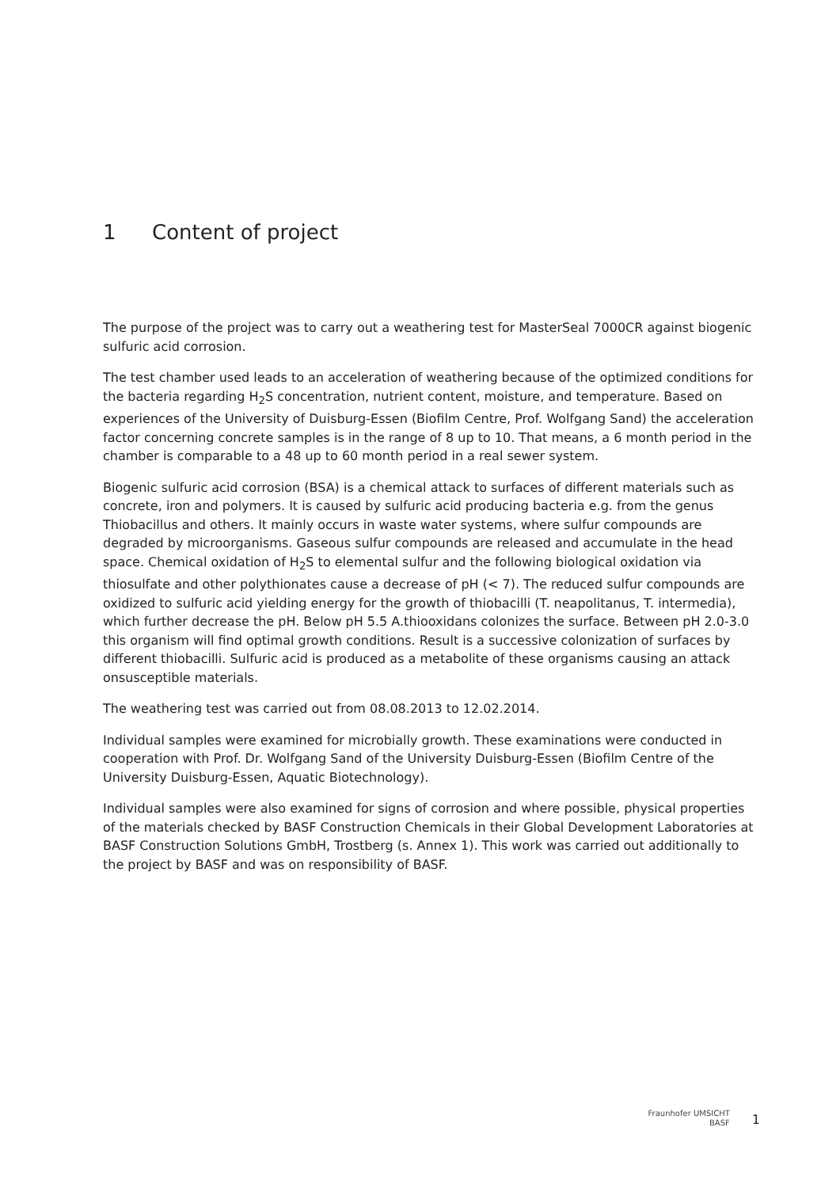1 Content of project
The purpose of the project was to carry out a weathering test for MasterSeal 7000CR against biogenic sulfuric acid corrosion.
The test chamber used leads to an acceleration of weathering because of the optimized conditions for the bacteria regarding H<sub>2</sub>S concentration, nutrient content, moisture, and temperature. Based on experiences of the University of Duisburg-Essen (Biofilm Centre, Prof. Wolfgang Sand) the acceleration factor concerning concrete samples is in the range of 8 up to 10. That means, a 6 month period in the chamber is comparable to a 48 up to 60 month period in a real sewer system.
Biogenic sulfuric acid corrosion (BSA) is a chemical attack to surfaces of different materials such as concrete, iron and polymers. It is caused by sulfuric acid producing bacteria e.g. from the genus Thiobacillus and others. It mainly occurs in waste water systems, where sulfur compounds are degraded by microorganisms. Gaseous sulfur compounds are released and accumulate in the head space. Chemical oxidation of H<sub>2</sub>S to elemental sulfur and the following biological oxidation via thiosulfate and other polythionates cause a decrease of pH (< 7). The reduced sulfur compounds are oxidized to sulfuric acid yielding energy for the growth of thiobacilli (T. neapolitanus, T. intermedia), which further decrease the pH. Below pH 5.5 A.thiooxidans colonizes the surface. Between pH 2.0-3.0 this organism will find optimal growth conditions. Result is a successive colonization of surfaces by different thiobacilli. Sulfuric acid is produced as a metabolite of these organisms causing an attack onsusceptible materials.
The weathering test was carried out from 08.08.2013 to 12.02.2014.
Individual samples were examined for microbially growth. These examinations were conducted in cooperation with Prof. Dr. Wolfgang Sand of the University Duisburg-Essen (Biofilm Centre of the University Duisburg-Essen, Aquatic Biotechnology).
Individual samples were also examined for signs of corrosion and where possible, physical properties of the materials checked by BASF Construction Chemicals in their Global Development Laboratories at BASF Construction Solutions GmbH, Trostberg (s. Annex 1). This work was carried out additionally to the project by BASF and was on responsibility of BASF.
Fraunhofer UMSICHT
BASF
1